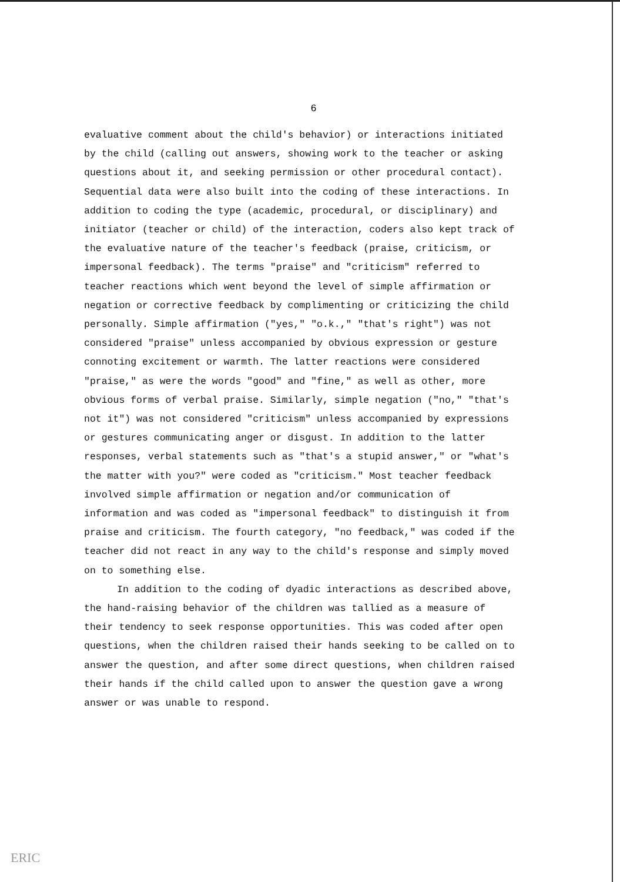6
evaluative comment about the child's behavior) or interactions initiated by the child (calling out answers, showing work to the teacher or asking questions about it, and seeking permission or other procedural contact). Sequential data were also built into the coding of these interactions. In addition to coding the type (academic, procedural, or disciplinary) and initiator (teacher or child) of the interaction, coders also kept track of the evaluative nature of the teacher's feedback (praise, criticism, or impersonal feedback). The terms "praise" and "criticism" referred to teacher reactions which went beyond the level of simple affirmation or negation or corrective feedback by complimenting or criticizing the child personally. Simple affirmation ("yes," "o.k.," "that's right") was not considered "praise" unless accompanied by obvious expression or gesture connoting excitement or warmth. The latter reactions were considered "praise," as were the words "good" and "fine," as well as other, more obvious forms of verbal praise. Similarly, simple negation ("no," "that's not it") was not considered "criticism" unless accompanied by expressions or gestures communicating anger or disgust. In addition to the latter responses, verbal statements such as "that's a stupid answer," or "what's the matter with you?" were coded as "criticism." Most teacher feedback involved simple affirmation or negation and/or communication of information and was coded as "impersonal feedback" to distinguish it from praise and criticism. The fourth category, "no feedback," was coded if the teacher did not react in any way to the child's response and simply moved on to something else.
In addition to the coding of dyadic interactions as described above, the hand-raising behavior of the children was tallied as a measure of their tendency to seek response opportunities. This was coded after open questions, when the children raised their hands seeking to be called on to answer the question, and after some direct questions, when children raised their hands if the child called upon to answer the question gave a wrong answer or was unable to respond.
ERIC